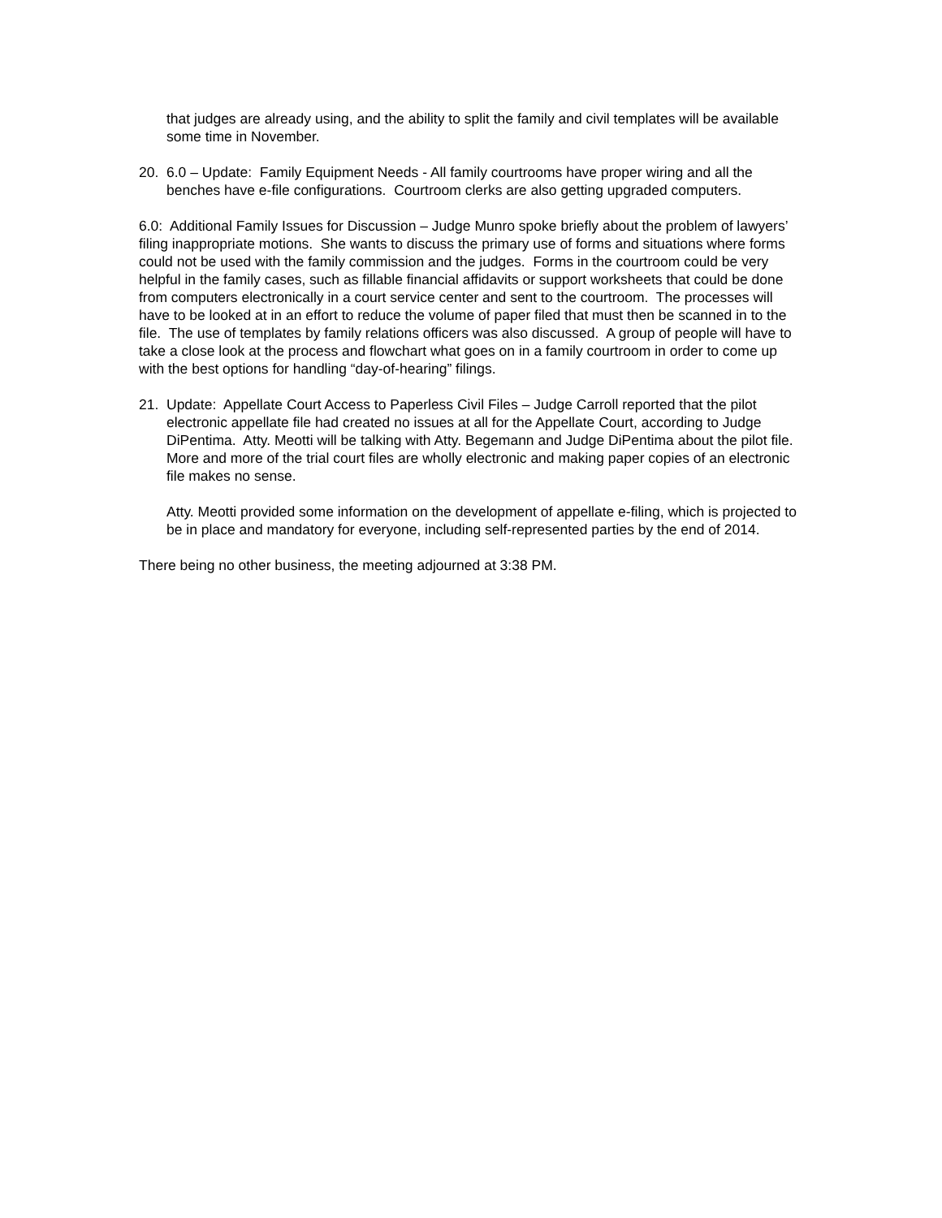that judges are already using, and the ability to split the family and civil templates will be available some time in November.
20. 6.0 – Update: Family Equipment Needs - All family courtrooms have proper wiring and all the benches have e-file configurations. Courtroom clerks are also getting upgraded computers.
6.0: Additional Family Issues for Discussion – Judge Munro spoke briefly about the problem of lawyers’ filing inappropriate motions. She wants to discuss the primary use of forms and situations where forms could not be used with the family commission and the judges. Forms in the courtroom could be very helpful in the family cases, such as fillable financial affidavits or support worksheets that could be done from computers electronically in a court service center and sent to the courtroom. The processes will have to be looked at in an effort to reduce the volume of paper filed that must then be scanned in to the file. The use of templates by family relations officers was also discussed. A group of people will have to take a close look at the process and flowchart what goes on in a family courtroom in order to come up with the best options for handling “day-of-hearing” filings.
21. Update: Appellate Court Access to Paperless Civil Files – Judge Carroll reported that the pilot electronic appellate file had created no issues at all for the Appellate Court, according to Judge DiPentima. Atty. Meotti will be talking with Atty. Begemann and Judge DiPentima about the pilot file. More and more of the trial court files are wholly electronic and making paper copies of an electronic file makes no sense.
Atty. Meotti provided some information on the development of appellate e-filing, which is projected to be in place and mandatory for everyone, including self-represented parties by the end of 2014.
There being no other business, the meeting adjourned at 3:38 PM.